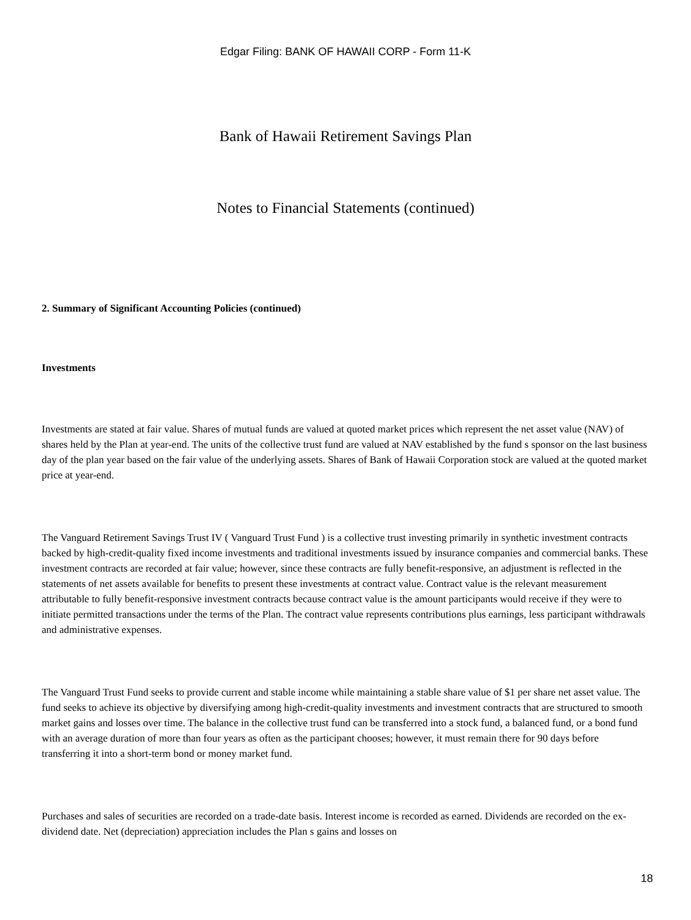Edgar Filing: BANK OF HAWAII CORP - Form 11-K
Bank of Hawaii Retirement Savings Plan
Notes to Financial Statements (continued)
2. Summary of Significant Accounting Policies (continued)
Investments
Investments are stated at fair value. Shares of mutual funds are valued at quoted market prices which represent the net asset value (NAV) of shares held by the Plan at year-end. The units of the collective trust fund are valued at NAV established by the fund s sponsor on the last business day of the plan year based on the fair value of the underlying assets. Shares of Bank of Hawaii Corporation stock are valued at the quoted market price at year-end.
The Vanguard Retirement Savings Trust IV ( Vanguard Trust Fund ) is a collective trust investing primarily in synthetic investment contracts backed by high-credit-quality fixed income investments and traditional investments issued by insurance companies and commercial banks. These investment contracts are recorded at fair value; however, since these contracts are fully benefit-responsive, an adjustment is reflected in the statements of net assets available for benefits to present these investments at contract value. Contract value is the relevant measurement attributable to fully benefit-responsive investment contracts because contract value is the amount participants would receive if they were to initiate permitted transactions under the terms of the Plan. The contract value represents contributions plus earnings, less participant withdrawals and administrative expenses.
The Vanguard Trust Fund seeks to provide current and stable income while maintaining a stable share value of $1 per share net asset value. The fund seeks to achieve its objective by diversifying among high-credit-quality investments and investment contracts that are structured to smooth market gains and losses over time. The balance in the collective trust fund can be transferred into a stock fund, a balanced fund, or a bond fund with an average duration of more than four years as often as the participant chooses; however, it must remain there for 90 days before transferring it into a short-term bond or money market fund.
Purchases and sales of securities are recorded on a trade-date basis. Interest income is recorded as earned. Dividends are recorded on the ex-dividend date. Net (depreciation) appreciation includes the Plan s gains and losses on
18